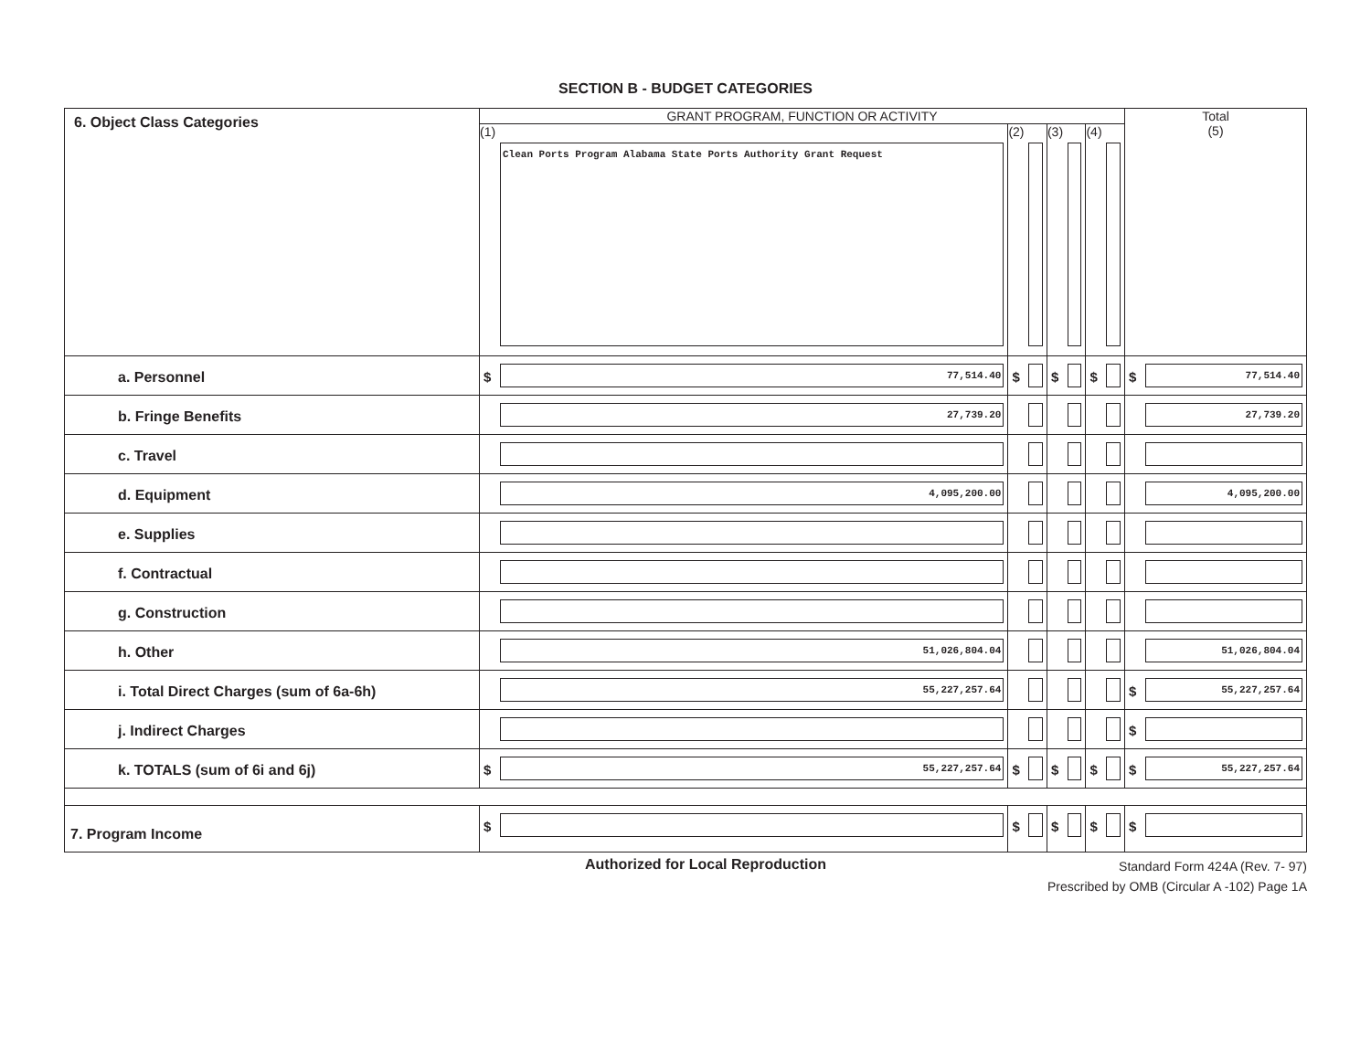SECTION B - BUDGET CATEGORIES
| 6. Object Class Categories | GRANT PROGRAM, FUNCTION OR ACTIVITY | | | | Total (5) |
| --- | --- | --- | --- | --- | --- |
| | (1) Clean Ports Program Alabama State Ports Authority Grant Request | (2) | (3) | (4) | |
| a. Personnel | $ 77,514.40 | $ | $ | $ | $ 77,514.40 |
| b. Fringe Benefits | 27,739.20 | | | | 27,739.20 |
| c. Travel | | | | | |
| d. Equipment | 4,095,200.00 | | | | 4,095,200.00 |
| e. Supplies | | | | | |
| f. Contractual | | | | | |
| g. Construction | | | | | |
| h. Other | 51,026,804.04 | | | | 51,026,804.04 |
| i. Total Direct Charges (sum of 6a-6h) | 55,227,257.64 | | | | $ 55,227,257.64 |
| j. Indirect Charges | | | | | $ |
| k. TOTALS (sum of 6i and 6j) | $ 55,227,257.64 | $ | $ | $ | $ 55,227,257.64 |
| 7. Program Income | $ | $ | $ | $ | $ |
Authorized for Local Reproduction
Standard Form 424A (Rev. 7- 97)
Prescribed by OMB (Circular A -102) Page 1A